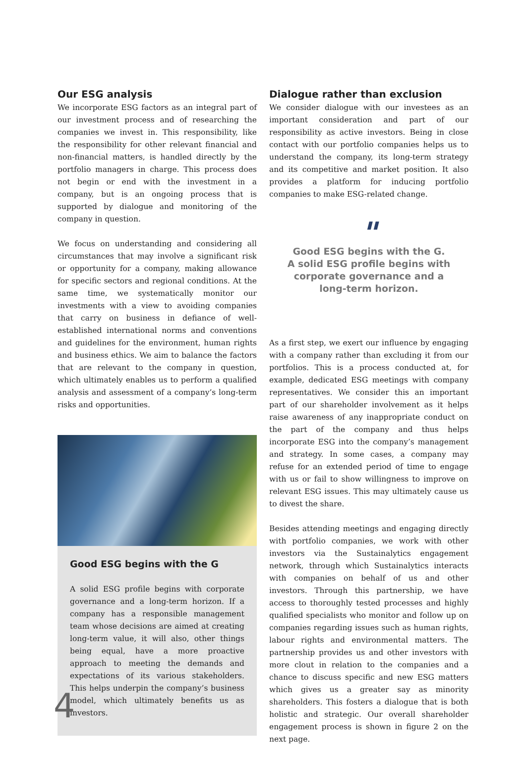Our ESG analysis
We incorporate ESG factors as an integral part of our investment process and of researching the companies we invest in. This responsibility, like the responsibility for other relevant financial and non-financial matters, is handled directly by the portfolio managers in charge. This process does not begin or end with the investment in a company, but is an ongoing process that is supported by dialogue and monitoring of the company in question.
We focus on understanding and considering all circumstances that may involve a significant risk or opportunity for a company, making allowance for specific sectors and regional conditions. At the same time, we systematically monitor our investments with a view to avoiding companies that carry on business in defiance of well-established international norms and conventions and guidelines for the environment, human rights and business ethics. We aim to balance the factors that are relevant to the company in question, which ultimately enables us to perform a qualified analysis and assessment of a company’s long-term risks and opportunities.
Good ESG begins with the G
A solid ESG profile begins with corporate governance and a long-term horizon. If a company has a responsible management team whose decisions are aimed at creating long-term value, it will also, other things being equal, have a more proactive approach to meeting the demands and expectations of its various stakeholders. This helps underpin the company’s business model, which ultimately benefits us as investors.
Dialogue rather than exclusion
We consider dialogue with our investees as an important consideration and part of our responsibility as active investors. Being in close contact with our portfolio companies helps us to understand the company, its long-term strategy and its competitive and market position. It also provides a platform for inducing portfolio companies to make ESG-related change.
"
Good ESG begins with the G.
A solid ESG profile begins with
corporate governance and a
long-term horizon.
As a first step, we exert our influence by engaging with a company rather than excluding it from our portfolios. This is a process conducted at, for example, dedicated ESG meetings with company representatives. We consider this an important part of our shareholder involvement as it helps raise awareness of any inappropriate conduct on the part of the company and thus helps incorporate ESG into the company’s management and strategy. In some cases, a company may refuse for an extended period of time to engage with us or fail to show willingness to improve on relevant ESG issues. This may ultimately cause us to divest the share.
Besides attending meetings and engaging directly with portfolio companies, we work with other investors via the Sustainalytics engagement network, through which Sustainalytics interacts with companies on behalf of us and other investors. Through this partnership, we have access to thoroughly tested processes and highly qualified specialists who monitor and follow up on companies regarding issues such as human rights, labour rights and environmental matters. The partnership provides us and other investors with more clout in relation to the companies and a chance to discuss specific and new ESG matters which gives us a greater say as minority shareholders. This fosters a dialogue that is both holistic and strategic. Our overall shareholder engagement process is shown in figure 2 on the next page.
4